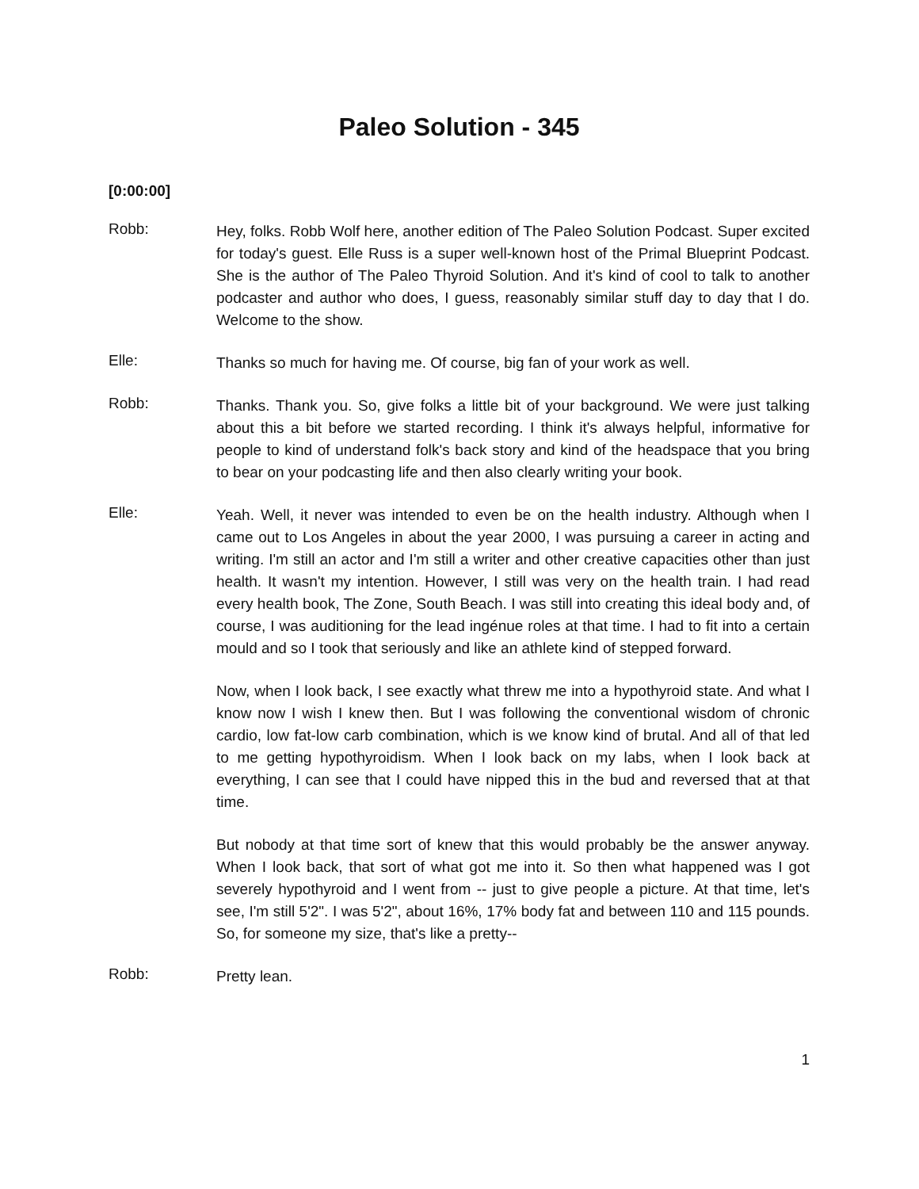Paleo Solution - 345
[0:00:00]
Robb:
Hey, folks. Robb Wolf here, another edition of The Paleo Solution Podcast. Super excited for today's guest. Elle Russ is a super well-known host of the Primal Blueprint Podcast. She is the author of The Paleo Thyroid Solution. And it's kind of cool to talk to another podcaster and author who does, I guess, reasonably similar stuff day to day that I do. Welcome to the show.
Elle:
Thanks so much for having me. Of course, big fan of your work as well.
Robb:
Thanks. Thank you. So, give folks a little bit of your background. We were just talking about this a bit before we started recording. I think it's always helpful, informative for people to kind of understand folk's back story and kind of the headspace that you bring to bear on your podcasting life and then also clearly writing your book.
Elle:
Yeah. Well, it never was intended to even be on the health industry. Although when I came out to Los Angeles in about the year 2000, I was pursuing a career in acting and writing. I'm still an actor and I'm still a writer and other creative capacities other than just health. It wasn't my intention. However, I still was very on the health train. I had read every health book, The Zone, South Beach. I was still into creating this ideal body and, of course, I was auditioning for the lead ingénue roles at that time. I had to fit into a certain mould and so I took that seriously and like an athlete kind of stepped forward.
Now, when I look back, I see exactly what threw me into a hypothyroid state. And what I know now I wish I knew then. But I was following the conventional wisdom of chronic cardio, low fat-low carb combination, which is we know kind of brutal. And all of that led to me getting hypothyroidism. When I look back on my labs, when I look back at everything, I can see that I could have nipped this in the bud and reversed that at that time.
But nobody at that time sort of knew that this would probably be the answer anyway. When I look back, that sort of what got me into it. So then what happened was I got severely hypothyroid and I went from -- just to give people a picture. At that time, let's see, I'm still 5'2". I was 5'2", about 16%, 17% body fat and between 110 and 115 pounds. So, for someone my size, that's like a pretty--
Robb:
Pretty lean.
1